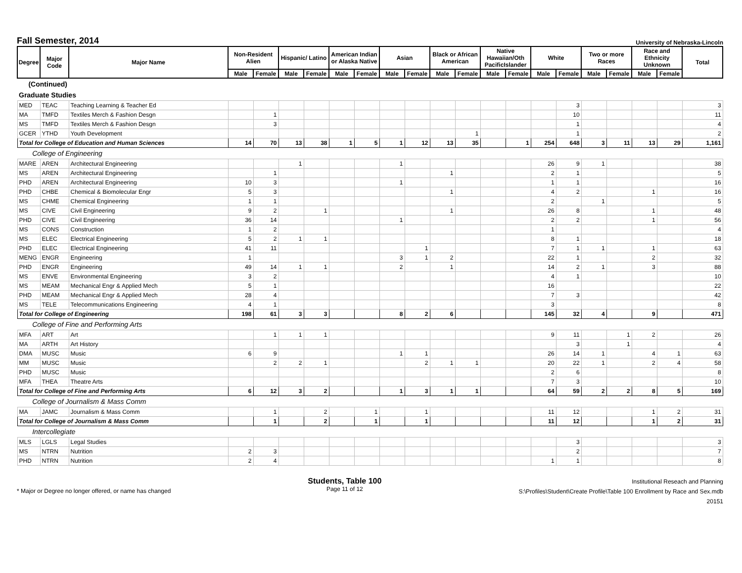Fall Semester, 2014
University of Nebraska-Lincoln
| Degree | Major Code | Major Name | Non-Resident Alien | | Hispanic/ Latino | | American Indian or Alaska Native | | Asian | | Black or African American | | Native Hawaiian/Oth PacificIslander | | White | | Two or more Races | | Race and Ethnicity Unknown | | Total |
| --- | --- | --- | --- | --- | --- | --- | --- | --- | --- | --- | --- | --- | --- | --- | --- | --- | --- | --- | --- | --- | --- |
| | | | Male | Female | Male | Female | Male | Female | Male | Female | Male | Female | Male | Female | Male | Female | Male | Female | Male | Female | |
| (Continued) | | | | | | | | | | | | | | | | | | | | | |
| Graduate Studies | | | | | | | | | | | | | | | | | | | | | |
| MED | TEAC | Teaching Learning & Teacher Ed | | | | | | | | | | | | | | 3 | | | | | 3 |
| MA | TMFD | Textiles Merch & Fashion Desgn | | 1 | | | | | | | | | | | | 10 | | | | | 11 |
| MS | TMFD | Textiles Merch & Fashion Desgn | | 3 | | | | | | | | | | | | 1 | | | | | 4 |
| GCER | YTHD | Youth Development | | | | | | | | | | 1 | | | | 1 | | | | | 2 |
| Total for College of Education and Human Sciences | | | 14 | 70 | 13 | 38 | 1 | 5 | 1 | 12 | 13 | 35 | | 1 | 254 | 648 | 3 | 11 | 13 | 29 | 1,161 |
| College of Engineering | | | | | | | | | | | | | | | | | | | | | |
| MARE | AREN | Architectural Engineering | | | 1 | | | | 1 | | | | | | 26 | 9 | 1 | | | | 38 |
| MS | AREN | Architectural Engineering | | 1 | | | | | | | 1 | | | | 2 | 1 | | | | | 5 |
| PHD | AREN | Architectural Engineering | 10 | 3 | | | | | 1 | | | | | | 1 | 1 | | | | | 16 |
| PHD | CHBE | Chemical & Biomolecular Engr | 5 | 3 | | | | | | | 1 | | | | 4 | 2 | | | 1 | | 16 |
| MS | CHME | Chemical Engineering | 1 | 1 | | | | | | | | | | | 2 | | 1 | | | | 5 |
| MS | CIVE | Civil Engineering | 9 | 2 | | 1 | | | | | 1 | | | | 26 | 8 | | | 1 | | 48 |
| PHD | CIVE | Civil Engineering | 36 | 14 | | | | | 1 | | | | | | 2 | 2 | | | 1 | | 56 |
| MS | CONS | Construction | 1 | 2 | | | | | | | | | | | 1 | | | | | | 4 |
| MS | ELEC | Electrical Engineering | 5 | 2 | 1 | 1 | | | | | | | | | 8 | 1 | | | | | 18 |
| PHD | ELEC | Electrical Engineering | 41 | 11 | | | | | | 1 | | | | | 7 | 1 | 1 | | 1 | | 63 |
| MENG | ENGR | Engineering | 1 | | | | | | 3 | 1 | 2 | | | | 22 | 1 | | | 2 | | 32 |
| PHD | ENGR | Engineering | 49 | 14 | 1 | 1 | | | 2 | | 1 | | | | 14 | 2 | 1 | | 3 | | 88 |
| MS | ENVE | Environmental Engineering | 3 | 2 | | | | | | | | | | | 4 | 1 | | | | | 10 |
| MS | MEAM | Mechanical Engr & Applied Mech | 5 | 1 | | | | | | | | | | | 16 | | | | | | 22 |
| PHD | MEAM | Mechanical Engr & Applied Mech | 28 | 4 | | | | | | | | | | | 7 | 3 | | | | | 42 |
| MS | TELE | Telecommunications Engineering | 4 | 1 | | | | | | | | | | | 3 | | | | | | 8 |
| Total for College of Engineering | | | 198 | 61 | 3 | 3 | | | 8 | 2 | 6 | | | | 145 | 32 | 4 | | 9 | | 471 |
| College of Fine and Performing Arts | | | | | | | | | | | | | | | | | | | | | |
| MFA | ART | Art | | 1 | 1 | 1 | | | | | | | | | 9 | 11 | | 1 | 2 | | 26 |
| MA | ARTH | Art History | | | | | | | | | | | | | | 3 | | 1 | | | 4 |
| DMA | MUSC | Music | 6 | 9 | | | | | 1 | 1 | | | | | 26 | 14 | 1 | | 4 | 1 | 63 |
| MM | MUSC | Music | | 2 | 2 | 1 | | | | 2 | 1 | 1 | | | 20 | 22 | 1 | | 2 | 4 | 58 |
| PHD | MUSC | Music | | | | | | | | | | | | | 2 | 6 | | | | | 8 |
| MFA | THEA | Theatre Arts | | | | | | | | | | | | | 7 | 3 | | | | | 10 |
| Total for College of Fine and Performing Arts | | | 6 | 12 | 3 | 2 | | | 1 | 3 | 1 | 1 | | | 64 | 59 | 2 | 2 | 8 | 5 | 169 |
| College of Journalism & Mass Comm | | | | | | | | | | | | | | | | | | | | | |
| MA | JAMC | Journalism & Mass Comm | | 1 | | 2 | | 1 | | 1 | | | | | 11 | 12 | | | 1 | 2 | 31 |
| Total for College of Journalism & Mass Comm | | | | 1 | | 2 | | 1 | | 1 | | | | | 11 | 12 | | | 1 | 2 | 31 |
| Intercollegiate | | | | | | | | | | | | | | | | | | | | | |
| MLS | LGLS | Legal Studies | | | | | | | | | | | | | | 3 | | | | | 3 |
| MS | NTRN | Nutrition | 2 | 3 | | | | | | | | | | | | 2 | | | | | 7 |
| PHD | NTRN | Nutrition | 2 | 4 | | | | | | | | | | | 1 | 1 | | | | | 8 |
* Major or Degree no longer offered, or name has changed
Students, Table 100
Page 11 of 12
Institutional Reseach and Planning
S:\Profiles\Student\Create Profile\Table 100 Enrollment by Race and Sex.mdb
20151